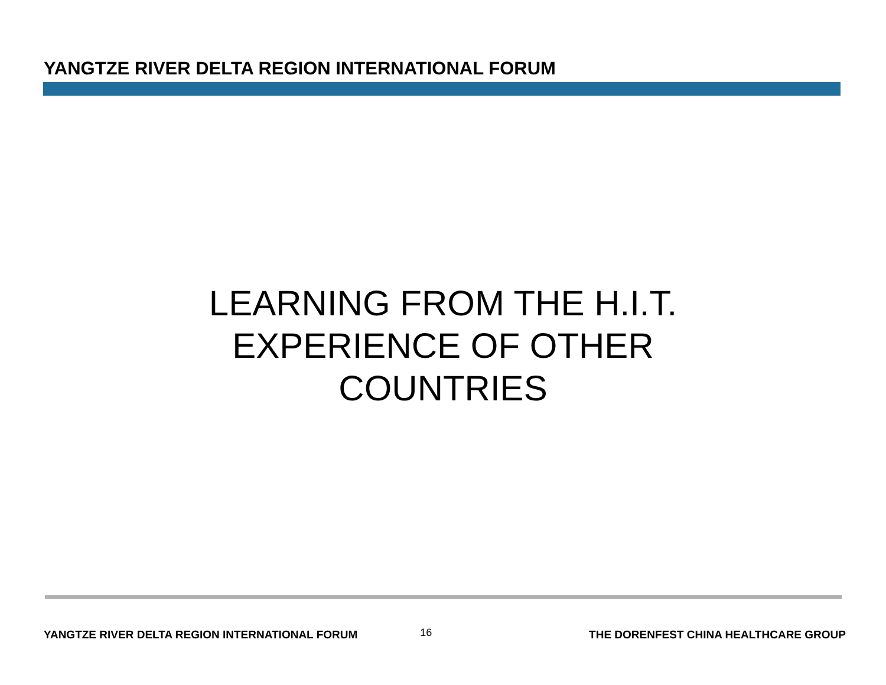YANGTZE RIVER DELTA REGION INTERNATIONAL FORUM
LEARNING FROM THE H.I.T.
EXPERIENCE OF OTHER
COUNTRIES
YANGTZE RIVER DELTA REGION INTERNATIONAL FORUM 16 THE DORENFEST CHINA HEALTHCARE GROUP